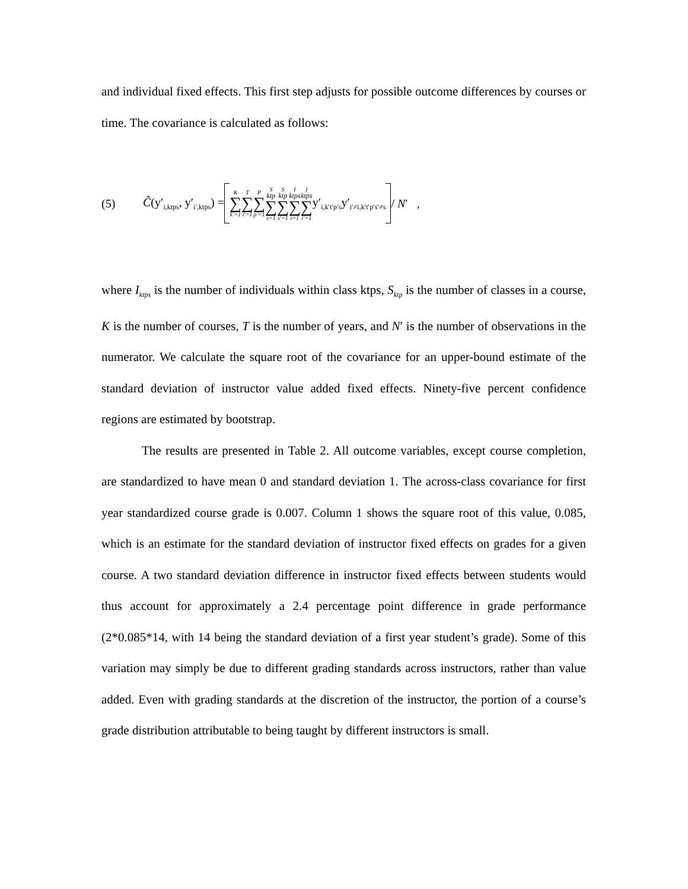and individual fixed effects. This first step adjusts for possible outcome differences by courses or time. The covariance is calculated as follows:
(5) Ĉ(y′<sub>i,ktps</sub>, y′<sub>i′,ktps</sub>) = K ∑ k′=1 T ∑ t′=1 P ∑ p′=1 S<sub>ktp</sub> ∑ s=1 S<sub>ktp</sub> ∑ s′=1 I<sub>ktps</sub> ∑ i=1 I<sub>ktps</sub> ∑ i′=1 y′<sub>i,k′t′p′s</sub>y′<sub>i′≠i,k′t′p′s′≠s</sub> / N′ ,
where I<sub>ktps</sub> is the number of individuals within class ktps, S<sub>ktp</sub> is the number of classes in a course, K is the number of courses, T is the number of years, and N′ is the number of observations in the numerator. We calculate the square root of the covariance for an upper-bound estimate of the standard deviation of instructor value added fixed effects. Ninety-five percent confidence regions are estimated by bootstrap.
The results are presented in Table 2. All outcome variables, except course completion, are standardized to have mean 0 and standard deviation 1. The across-class covariance for first year standardized course grade is 0.007. Column 1 shows the square root of this value, 0.085, which is an estimate for the standard deviation of instructor fixed effects on grades for a given course. A two standard deviation difference in instructor fixed effects between students would thus account for approximately a 2.4 percentage point difference in grade performance (2*0.085*14, with 14 being the standard deviation of a first year student’s grade). Some of this variation may simply be due to different grading standards across instructors, rather than value added. Even with grading standards at the discretion of the instructor, the portion of a course’s grade distribution attributable to being taught by different instructors is small.